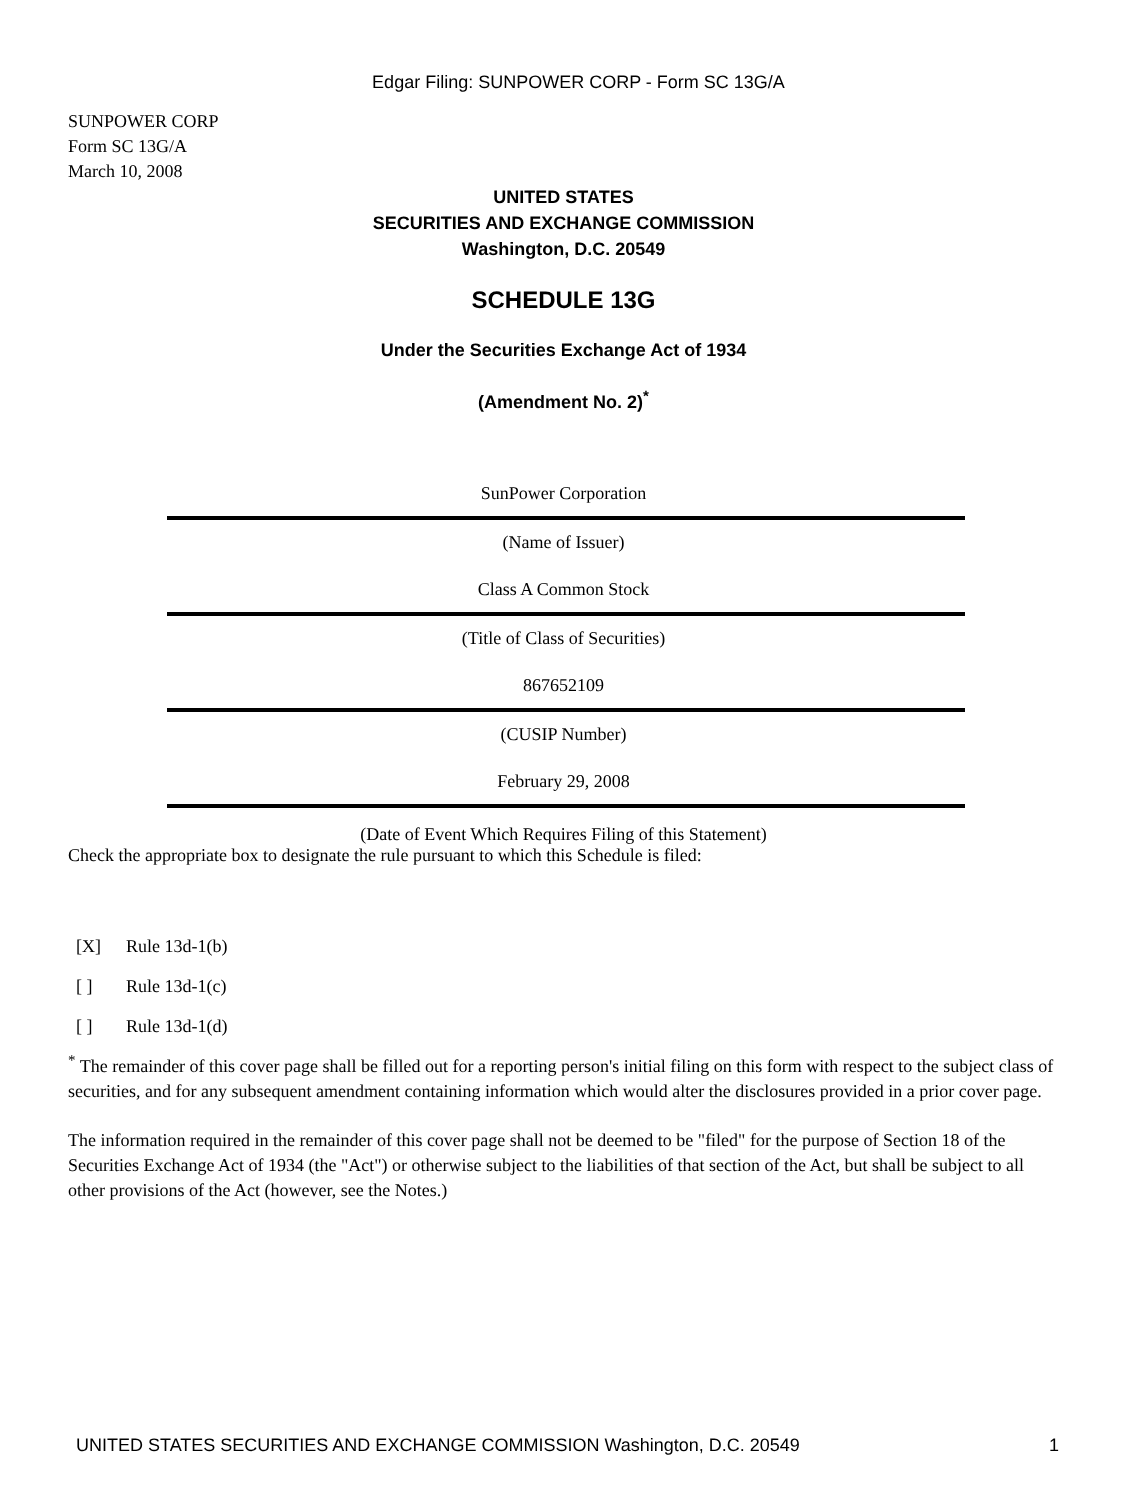Edgar Filing: SUNPOWER CORP - Form SC 13G/A
SUNPOWER CORP
Form SC 13G/A
March 10, 2008
UNITED STATES
SECURITIES AND EXCHANGE COMMISSION
Washington, D.C. 20549
SCHEDULE 13G
Under the Securities Exchange Act of 1934
(Amendment No. 2)<sup>*</sup>
SunPower Corporation
(Name of Issuer)
Class A Common Stock
(Title of Class of Securities)
867652109
(CUSIP Number)
February 29, 2008
(Date of Event Which Requires Filing of this Statement)
Check the appropriate box to designate the rule pursuant to which this Schedule is filed:
[X] Rule 13d-1(b)
[ ] Rule 13d-1(c)
[ ] Rule 13d-1(d)
<sup>*</sup> The remainder of this cover page shall be filled out for a reporting person's initial filing on this form with respect to the subject class of securities, and for any subsequent amendment containing information which would alter the disclosures provided in a prior cover page.
The information required in the remainder of this cover page shall not be deemed to be "filed" for the purpose of Section 18 of the Securities Exchange Act of 1934 (the "Act") or otherwise subject to the liabilities of that section of the Act, but shall be subject to all other provisions of the Act (however, see the Notes.)
UNITED STATES SECURITIES AND EXCHANGE COMMISSION Washington, D.C. 20549 1